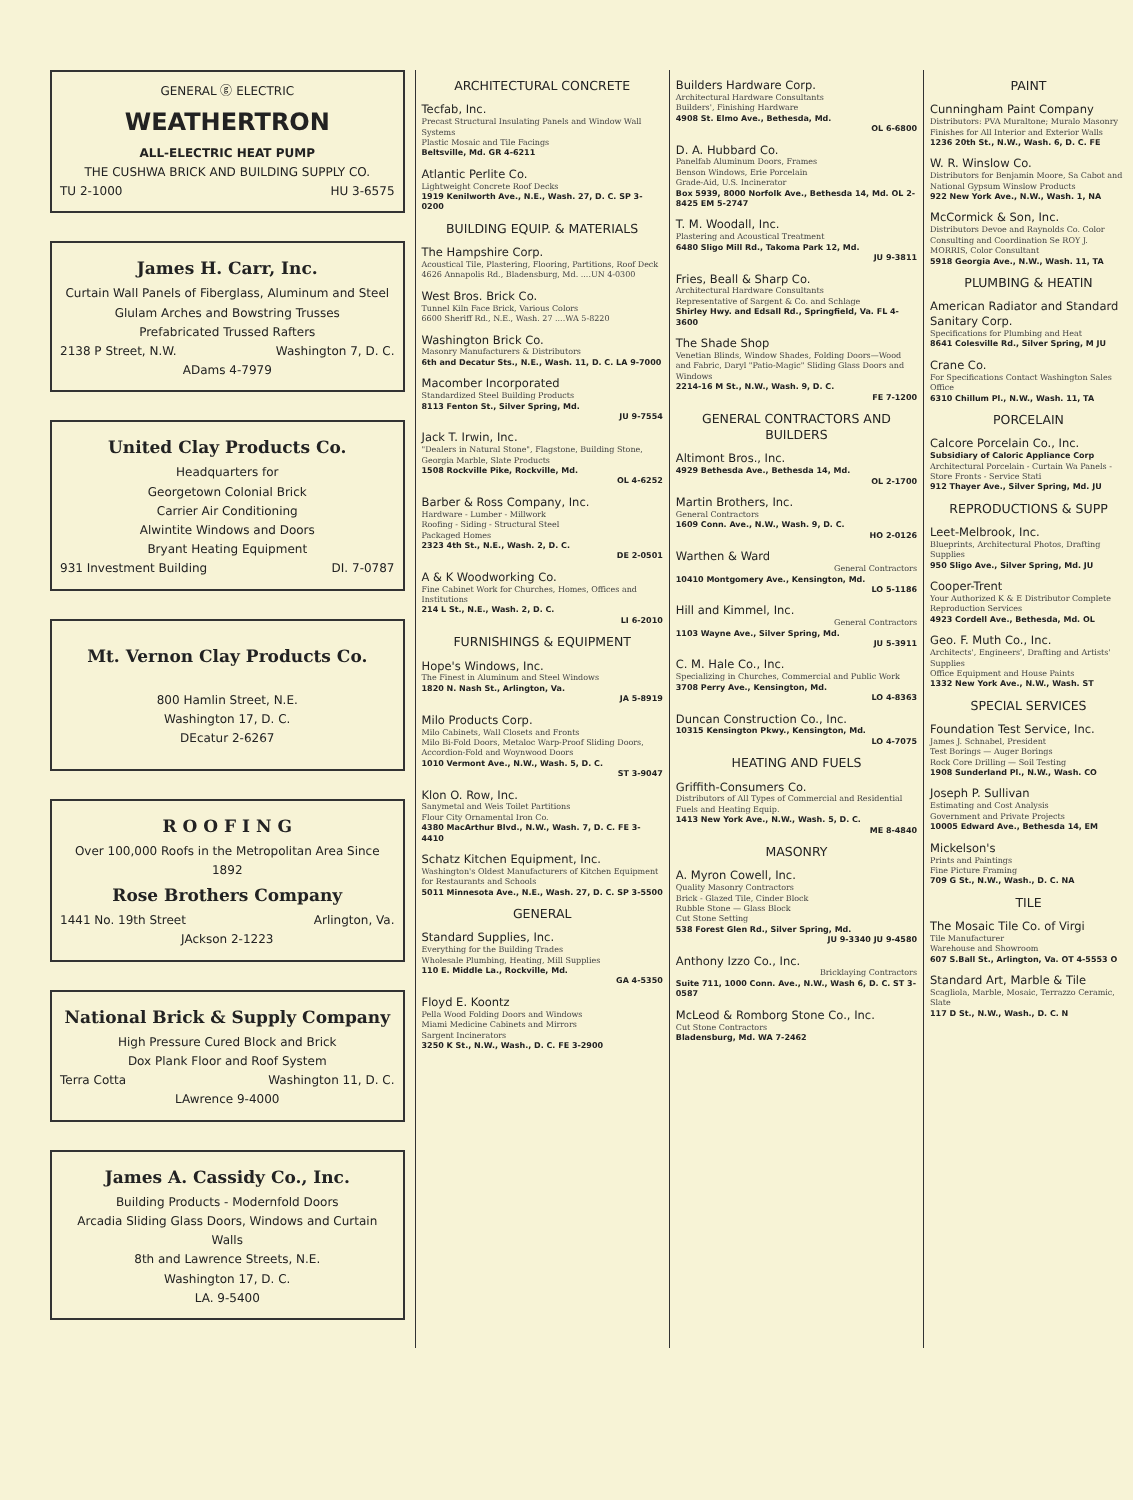GENERAL ⓖ ELECTRIC
WEATHERTRON
ALL-ELECTRIC HEAT PUMP
THE CUSHWA BRICK AND BUILDING SUPPLY CO.
TU 2-1000 HU 3-6575
James H. Carr, Inc.
Curtain Wall Panels of Fiberglass, Aluminum and Steel
Glulam Arches and Bowstring Trusses
Prefabricated Trussed Rafters
2138 P Street, N.W. Washington 7, D. C.
ADams 4-7979
United Clay Products Co.
Headquarters for
Georgetown Colonial Brick
Carrier Air Conditioning
Alwintite Windows and Doors
Bryant Heating Equipment
931 Investment Building DI. 7-0787
Mt. Vernon Clay Products Co.
800 Hamlin Street, N.E.
Washington 17, D. C.
DEcatur 2-6267
R O O F I N G
Over 100,000 Roofs in the Metropolitan Area Since 1892
Rose Brothers Company
1441 No. 19th Street Arlington, Va.
JAckson 2-1223
National Brick & Supply Company
High Pressure Cured Block and Brick
Dox Plank Floor and Roof System
Terra Cotta Washington 11, D. C.
LAwrence 9-4000
James A. Cassidy Co., Inc.
Building Products - Modernfold Doors
Arcadia Sliding Glass Doors, Windows and Curtain Walls
8th and Lawrence Streets, N.E.
Washington 17, D. C.
LA. 9-5400
ARCHITECTURAL CONCRETE
Tecfab, Inc.
Precast Structural Insulating Panels and Window Wall Systems
Plastic Mosaic and Tile Facings
Beltsville, Md. GR 4-6211
Atlantic Perlite Co.
Lightweight Concrete Roof Decks
1919 Kenilworth Ave., N.E., Wash. 27, D. C. SP 3-0200
BUILDING EQUIP. & MATERIALS
The Hampshire Corp.
Acoustical Tile, Plastering, Flooring, Partitions, Roof Deck
4626 Annapolis Rd., Bladensburg, Md. ....UN 4-0300
West Bros. Brick Co.
Tunnel Kiln Face Brick, Various Colors
6600 Sheriff Rd., N.E., Wash. 27 ....WA 5-8220
Washington Brick Co.
Masonry Manufacturers & Distributors
6th and Decatur Sts., N.E., Wash. 11, D. C. LA 9-7000
Macomber Incorporated
Standardized Steel Building Products
8113 Fenton St., Silver Spring, Md.
JU 9-7554
Jack T. Irwin, Inc.
"Dealers in Natural Stone", Flagstone, Building Stone, Georgia Marble, Slate Products
1508 Rockville Pike, Rockville, Md.
OL 4-6252
Barber & Ross Company, Inc.
Hardware - Lumber - Millwork
Roofing - Siding - Structural Steel
Packaged Homes
2323 4th St., N.E., Wash. 2, D. C.
DE 2-0501
A & K Woodworking Co.
Fine Cabinet Work for Churches, Homes, Offices and Institutions
214 L St., N.E., Wash. 2, D. C.
LI 6-2010
FURNISHINGS & EQUIPMENT
Hope's Windows, Inc.
The Finest in Aluminum and Steel Windows
1820 N. Nash St., Arlington, Va.
JA 5-8919
Milo Products Corp.
Milo Cabinets, Wall Closets and Fronts
Milo Bi-Fold Doors, Metaloc Warp-Proof Sliding Doors, Accordion-Fold and Woynwood Doors
1010 Vermont Ave., N.W., Wash. 5, D. C.
ST 3-9047
Klon O. Row, Inc.
Sanymetal and Weis Toilet Partitions
Flour City Ornamental Iron Co.
4380 MacArthur Blvd., N.W., Wash. 7, D. C. FE 3-4410
Schatz Kitchen Equipment, Inc.
Washington's Oldest Manufacturers of Kitchen Equipment for Restaurants and Schools
5011 Minnesota Ave., N.E., Wash. 27, D. C. SP 3-5500
GENERAL
Standard Supplies, Inc.
Everything for the Building Trades
Wholesale Plumbing, Heating, Mill Supplies
110 E. Middle La., Rockville, Md.
GA 4-5350
Floyd E. Koontz
Pella Wood Folding Doors and Windows
Miami Medicine Cabinets and Mirrors
Sargent Incinerators
3250 K St., N.W., Wash., D. C. FE 3-2900
Builders Hardware Corp.
Architectural Hardware Consultants
Builders', Finishing Hardware
4908 St. Elmo Ave., Bethesda, Md.
OL 6-6800
D. A. Hubbard Co.
Panelfab Aluminum Doors, Frames
Benson Windows, Erie Porcelain
Grade-Aid, U.S. Incinerator
Box 5939, 8000 Norfolk Ave., Bethesda 14, Md. OL 2-8425 EM 5-2747
T. M. Woodall, Inc.
Plastering and Acoustical Treatment
6480 Sligo Mill Rd., Takoma Park 12, Md.
JU 9-3811
Fries, Beall & Sharp Co.
Architectural Hardware Consultants
Representative of Sargent & Co. and Schlage
Shirley Hwy. and Edsall Rd., Springfield, Va. FL 4-3600
The Shade Shop
Venetian Blinds, Window Shades, Folding Doors—Wood and Fabric, Daryl "Patio-Magic" Sliding Glass Doors and Windows
2214-16 M St., N.W., Wash. 9, D. C.
FE 7-1200
GENERAL CONTRACTORS AND BUILDERS
Altimont Bros., Inc.
4929 Bethesda Ave., Bethesda 14, Md.
OL 2-1700
Martin Brothers, Inc.
General Contractors
1609 Conn. Ave., N.W., Wash. 9, D. C.
HO 2-0126
Warthen & Ward
General Contractors
10410 Montgomery Ave., Kensington, Md.
LO 5-1186
Hill and Kimmel, Inc.
General Contractors
1103 Wayne Ave., Silver Spring, Md.
JU 5-3911
C. M. Hale Co., Inc.
Specializing in Churches, Commercial and Public Work
3708 Perry Ave., Kensington, Md.
LO 4-8363
Duncan Construction Co., Inc.
10315 Kensington Pkwy., Kensington, Md.
LO 4-7075
HEATING AND FUELS
Griffith-Consumers Co.
Distributors of All Types of Commercial and Residential Fuels and Heating Equip.
1413 New York Ave., N.W., Wash. 5, D. C.
ME 8-4840
MASONRY
A. Myron Cowell, Inc.
Quality Masonry Contractors
Brick - Glazed Tile, Cinder Block
Rubble Stone — Glass Block
Cut Stone Setting
538 Forest Glen Rd., Silver Spring, Md.
JU 9-3340 JU 9-4580
Anthony Izzo Co., Inc.
Bricklaying Contractors
Suite 711, 1000 Conn. Ave., N.W., Wash 6, D. C. ST 3-0587
McLeod & Romborg Stone Co., Inc.
Cut Stone Contractors
Bladensburg, Md. WA 7-2462
PAINT
Cunningham Paint Company
Distributors: PVA Muraltone; Muralo Masonry Finishes for All Interior and Exterior Walls
1236 20th St., N.W., Wash. 6, D. C. FE
W. R. Winslow Co.
Distributors for Benjamin Moore, Sa Cabot and National Gypsum Winslow Products
922 New York Ave., N.W., Wash. 1, NA
McCormick & Son, Inc.
Distributors Devoe and Raynolds Co. Color Consulting and Coordination Se ROY J. MORRIS, Color Consultant
5918 Georgia Ave., N.W., Wash. 11, TA
PLUMBING & HEATIN
American Radiator and Standard Sanitary Corp.
Specifications for Plumbing and Heat
8641 Colesville Rd., Silver Spring, M JU
Crane Co.
For Specifications Contact Washington Sales Office
6310 Chillum Pl., N.W., Wash. 11, TA
PORCELAIN
Calcore Porcelain Co., Inc.
Subsidiary of Caloric Appliance Corp
Architectural Porcelain - Curtain Wa Panels - Store Fronts - Service Stati
912 Thayer Ave., Silver Spring, Md. JU
REPRODUCTIONS & SUPP
Leet-Melbrook, Inc.
Blueprints, Architectural Photos, Drafting Supplies
950 Sligo Ave., Silver Spring, Md. JU
Cooper-Trent
Your Authorized K & E Distributor Complete Reproduction Services
4923 Cordell Ave., Bethesda, Md. OL
Geo. F. Muth Co., Inc.
Architects', Engineers', Drafting and Artists' Supplies
Office Equipment and House Paints
1332 New York Ave., N.W., Wash. ST
SPECIAL SERVICES
Foundation Test Service, Inc.
James J. Schnabel, President
Test Borings — Auger Borings
Rock Core Drilling — Soil Testing
1908 Sunderland Pl., N.W., Wash. CO
Joseph P. Sullivan
Estimating and Cost Analysis
Government and Private Projects
10005 Edward Ave., Bethesda 14, EM
Mickelson's
Prints and Paintings
Fine Picture Framing
709 G St., N.W., Wash., D. C. NA
TILE
The Mosaic Tile Co. of Virgi
Tile Manufacturer
Warehouse and Showroom
607 S.Ball St., Arlington, Va. OT 4-5553 O
Standard Art, Marble & Tile
Scagliola, Marble, Mosaic, Terrazzo Ceramic, Slate
117 D St., N.W., Wash., D. C. N